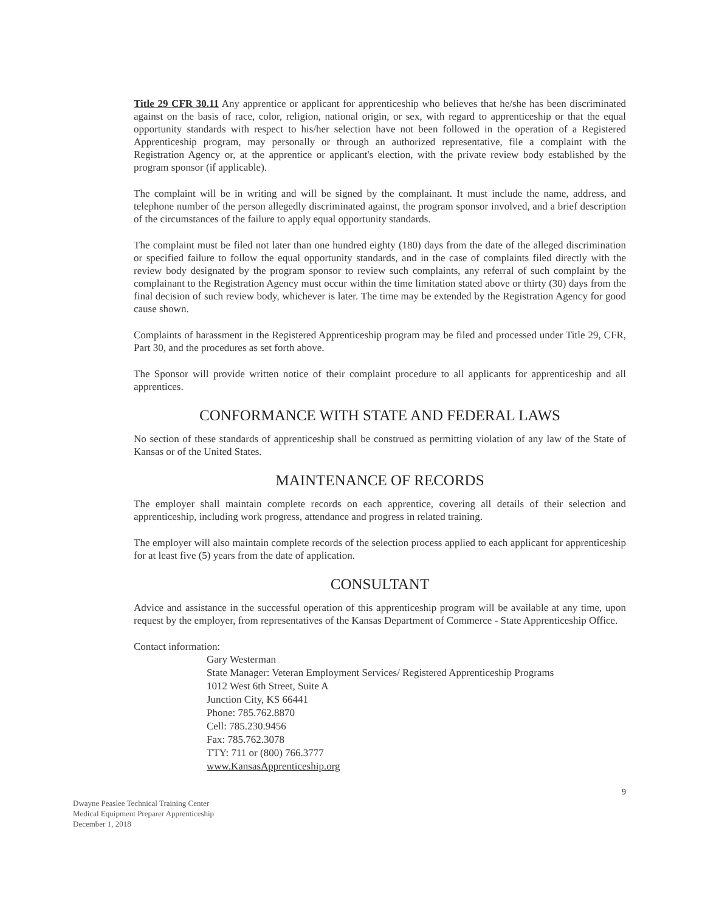Title 29 CFR 30.11 Any apprentice or applicant for apprenticeship who believes that he/she has been discriminated against on the basis of race, color, religion, national origin, or sex, with regard to apprenticeship or that the equal opportunity standards with respect to his/her selection have not been followed in the operation of a Registered Apprenticeship program, may personally or through an authorized representative, file a complaint with the Registration Agency or, at the apprentice or applicant's election, with the private review body established by the program sponsor (if applicable).
The complaint will be in writing and will be signed by the complainant. It must include the name, address, and telephone number of the person allegedly discriminated against, the program sponsor involved, and a brief description of the circumstances of the failure to apply equal opportunity standards.
The complaint must be filed not later than one hundred eighty (180) days from the date of the alleged discrimination or specified failure to follow the equal opportunity standards, and in the case of complaints filed directly with the review body designated by the program sponsor to review such complaints, any referral of such complaint by the complainant to the Registration Agency must occur within the time limitation stated above or thirty (30) days from the final decision of such review body, whichever is later. The time may be extended by the Registration Agency for good cause shown.
Complaints of harassment in the Registered Apprenticeship program may be filed and processed under Title 29, CFR, Part 30, and the procedures as set forth above.
The Sponsor will provide written notice of their complaint procedure to all applicants for apprenticeship and all apprentices.
CONFORMANCE WITH STATE AND FEDERAL LAWS
No section of these standards of apprenticeship shall be construed as permitting violation of any law of the State of Kansas or of the United States.
MAINTENANCE OF RECORDS
The employer shall maintain complete records on each apprentice, covering all details of their selection and apprenticeship, including work progress, attendance and progress in related training.
The employer will also maintain complete records of the selection process applied to each applicant for apprenticeship for at least five (5) years from the date of application.
CONSULTANT
Advice and assistance in the successful operation of this apprenticeship program will be available at any time, upon request by the employer, from representatives of the Kansas Department of Commerce - State Apprenticeship Office.
Contact information:
Gary Westerman
State Manager: Veteran Employment Services/ Registered Apprenticeship Programs
1012 West 6th Street, Suite A
Junction City, KS 66441
Phone: 785.762.8870
Cell: 785.230.9456
Fax: 785.762.3078
TTY: 711 or (800) 766.3777
www.KansasApprenticeship.org
9
Dwayne Peaslee Technical Training Center
Medical Equipment Preparer Apprenticeship
December 1, 2018